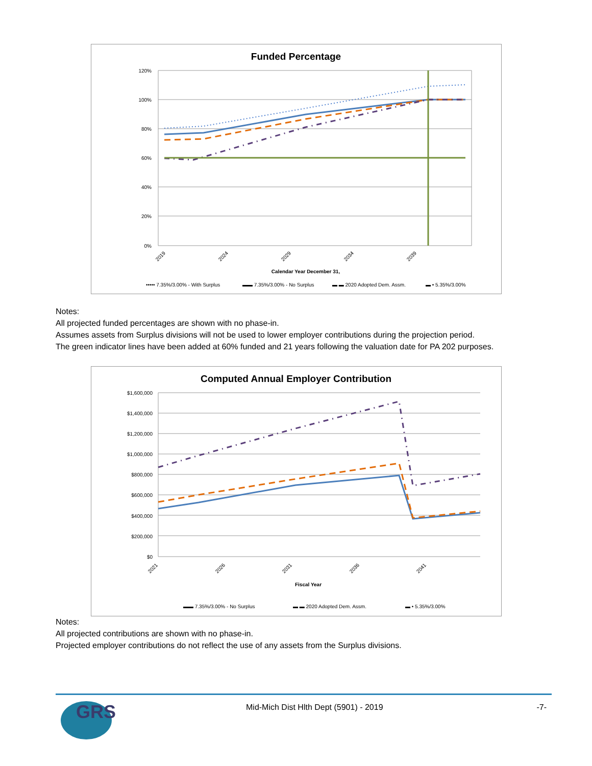Funded Percentage
120%
100%
80%
60%
40%
20%
0%
2019
2024
2029
2034
2039
Calendar Year December 31,
••••• 7.35%/3.00% - With Surplus
▬▬ 7.35%/3.00% - No Surplus
▬ ▬ 2020 Adopted Dem. Assm.
▬ • 5.35%/3.00%
Notes:
All projected funded percentages are shown with no phase-in.
Assumes assets from Surplus divisions will not be used to lower employer contributions during the projection period.
The green indicator lines have been added at 60% funded and 21 years following the valuation date for PA 202 purposes.
Computed Annual Employer Contribution
$1,600,000
$1,400,000
$1,200,000
$1,000,000
$800,000
$600,000
$400,000
$200,000
$0
2021
2026
2031
2036
2041
Fiscal Year
▬▬ 7.35%/3.00% - No Surplus
▬ ▬ 2020 Adopted Dem. Assm.
▬ • 5.35%/3.00%
Notes:
All projected contributions are shown with no phase-in.
Projected employer contributions do not reflect the use of any assets from the Surplus divisions.
GRS
Mid-Mich Dist Hlth Dept (5901) - 2019
-7-